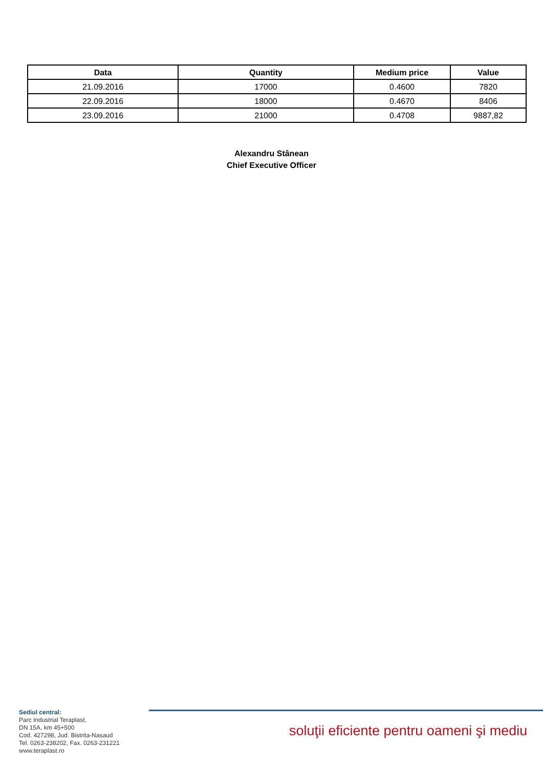| Data | Quantity | Medium price | Value |
| --- | --- | --- | --- |
| 21.09.2016 | 17000 | 0.4600 | 7820 |
| 22.09.2016 | 18000 | 0.4670 | 8406 |
| 23.09.2016 | 21000 | 0.4708 | 9887,82 |
Alexandru Stânean
Chief Executive Officer
Sediul central:
Parc Industrial Teraplast,
DN 15A, km 45+500
Cod. 427298, Jud. Bistrita-Nasaud
Tel. 0263-238202, Fax. 0263-231221
www.teraplast.ro
soluţii eficiente pentru oameni şi mediu